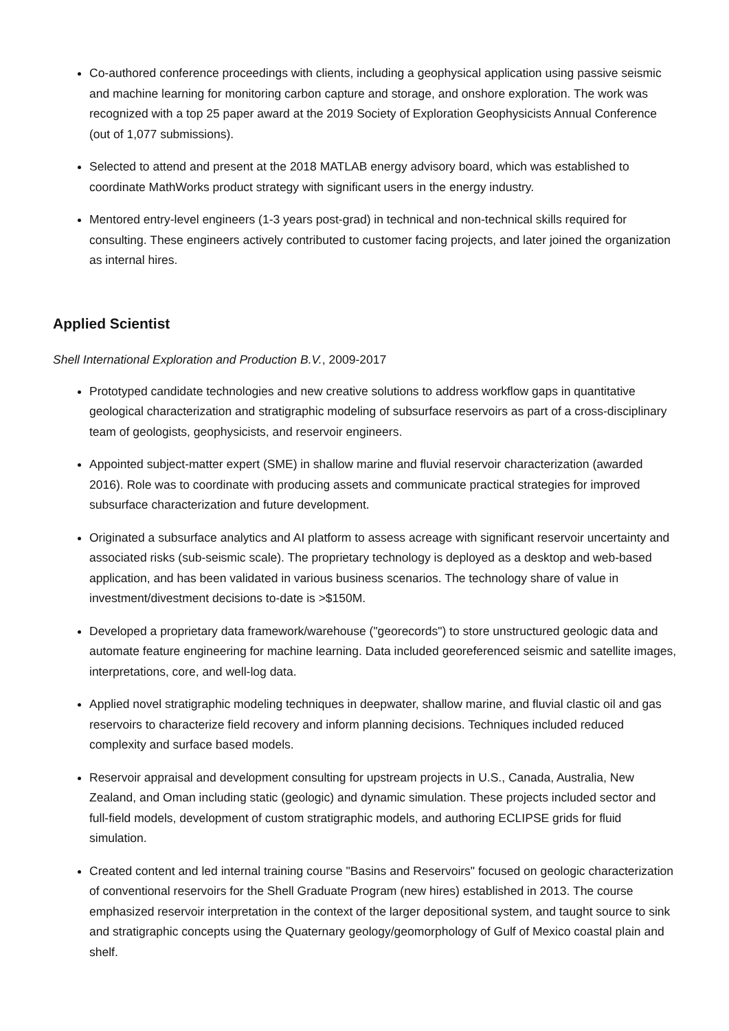Co-authored conference proceedings with clients, including a geophysical application using passive seismic and machine learning for monitoring carbon capture and storage, and onshore exploration. The work was recognized with a top 25 paper award at the 2019 Society of Exploration Geophysicists Annual Conference (out of 1,077 submissions).
Selected to attend and present at the 2018 MATLAB energy advisory board, which was established to coordinate MathWorks product strategy with significant users in the energy industry.
Mentored entry-level engineers (1-3 years post-grad) in technical and non-technical skills required for consulting. These engineers actively contributed to customer facing projects, and later joined the organization as internal hires.
Applied Scientist
Shell International Exploration and Production B.V., 2009-2017
Prototyped candidate technologies and new creative solutions to address workflow gaps in quantitative geological characterization and stratigraphic modeling of subsurface reservoirs as part of a cross-disciplinary team of geologists, geophysicists, and reservoir engineers.
Appointed subject-matter expert (SME) in shallow marine and fluvial reservoir characterization (awarded 2016). Role was to coordinate with producing assets and communicate practical strategies for improved subsurface characterization and future development.
Originated a subsurface analytics and AI platform to assess acreage with significant reservoir uncertainty and associated risks (sub-seismic scale). The proprietary technology is deployed as a desktop and web-based application, and has been validated in various business scenarios. The technology share of value in investment/divestment decisions to-date is >$150M.
Developed a proprietary data framework/warehouse ("georecords") to store unstructured geologic data and automate feature engineering for machine learning. Data included georeferenced seismic and satellite images, interpretations, core, and well-log data.
Applied novel stratigraphic modeling techniques in deepwater, shallow marine, and fluvial clastic oil and gas reservoirs to characterize field recovery and inform planning decisions. Techniques included reduced complexity and surface based models.
Reservoir appraisal and development consulting for upstream projects in U.S., Canada, Australia, New Zealand, and Oman including static (geologic) and dynamic simulation. These projects included sector and full-field models, development of custom stratigraphic models, and authoring ECLIPSE grids for fluid simulation.
Created content and led internal training course "Basins and Reservoirs" focused on geologic characterization of conventional reservoirs for the Shell Graduate Program (new hires) established in 2013. The course emphasized reservoir interpretation in the context of the larger depositional system, and taught source to sink and stratigraphic concepts using the Quaternary geology/geomorphology of Gulf of Mexico coastal plain and shelf.